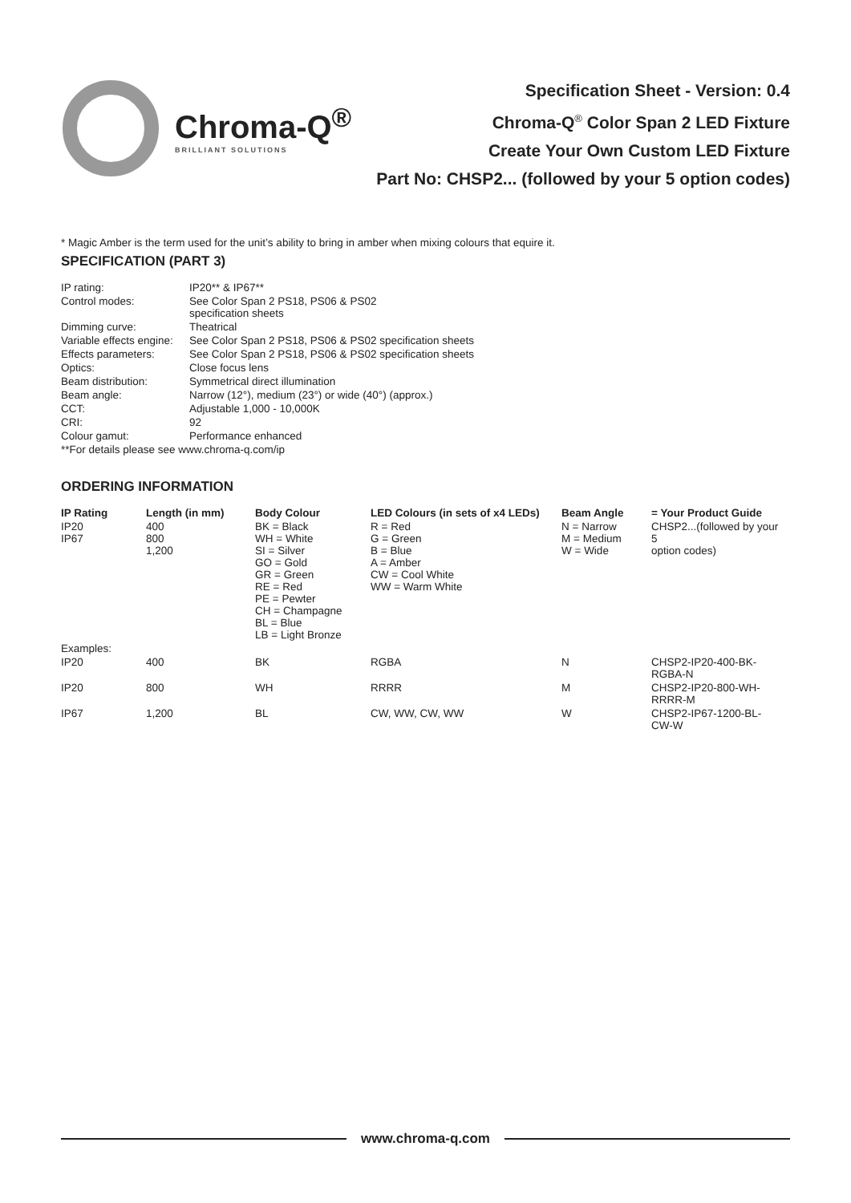Chroma-Q<sup>®</sup>
BRILLIANT SOLUTIONS
Specification Sheet - Version: 0.4
Chroma-Q<sup>®</sup> Color Span 2 LED Fixture
Create Your Own Custom LED Fixture
Part No: CHSP2... (followed by your 5 option codes)
* Magic Amber is the term used for the unit’s ability to bring in amber when mixing colours that equire it.
SPECIFICATION (PART 3)
| IP rating: | IP20** & IP67** |
| Control modes: | See Color Span 2 PS18, PS06 & PS02 specification sheets |
| Dimming curve: | Theatrical |
| Variable effects engine: | See Color Span 2 PS18, PS06 & PS02 specification sheets |
| Effects parameters: | See Color Span 2 PS18, PS06 & PS02 specification sheets |
| Optics: | Close focus lens |
| Beam distribution: | Symmetrical direct illumination |
| Beam angle: | Narrow (12°), medium (23°) or wide (40°) (approx.) |
| CCT: | Adjustable 1,000 - 10,000K |
| CRI: | 92 |
| Colour gamut: | Performance enhanced |
| **For details please see www.chroma-q.com/ip | |
ORDERING INFORMATION
| IP Rating | Length (in mm) | Body Colour | LED Colours (in sets of x4 LEDs) | Beam Angle | = Your Product Guide |
| --- | --- | --- | --- | --- | --- |
| IP20 IP67 | 400 800 1,200 | BK = Black WH = White SI = Silver GO = Gold GR = Green RE = Red PE = Pewter CH = Champagne BL = Blue LB = Light Bronze | R = Red G = Green B = Blue A = Amber CW = Cool White WW = Warm White | N = Narrow M = Medium W = Wide | CHSP2...(followed by your 5 option codes) |
| Examples: | | | | | |
| IP20 | 400 | BK | RGBA | N | CHSP2-IP20-400-BK-RGBA-N |
| IP20 | 800 | WH | RRRR | M | CHSP2-IP20-800-WH-RRRR-M |
| IP67 | 1,200 | BL | CW, WW, CW, WW | W | CHSP2-IP67-1200-BL-CW-W |
www.chroma-q.com